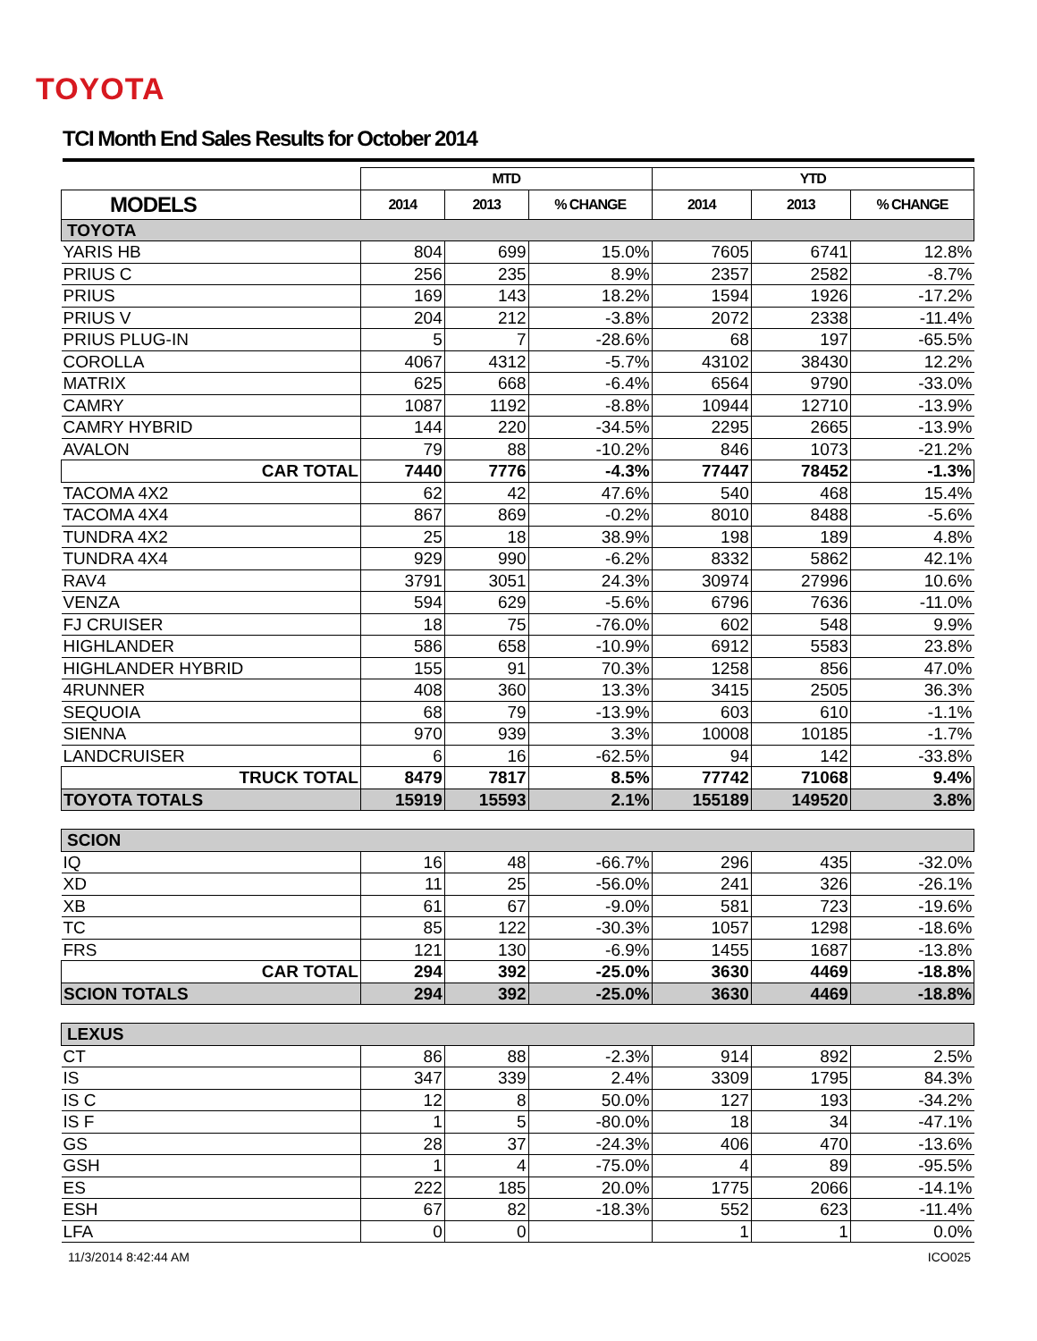TOYOTA
TCI Month End Sales Results for October 2014
| | MTD | | | YTD | | |
| MODELS | 2014 | 2013 | % CHANGE | 2014 | 2013 | % CHANGE |
| TOYOTA | | | | | | |
| YARIS HB | 804 | 699 | 15.0% | 7605 | 6741 | 12.8% |
| PRIUS C | 256 | 235 | 8.9% | 2357 | 2582 | -8.7% |
| PRIUS | 169 | 143 | 18.2% | 1594 | 1926 | -17.2% |
| PRIUS V | 204 | 212 | -3.8% | 2072 | 2338 | -11.4% |
| PRIUS PLUG-IN | 5 | 7 | -28.6% | 68 | 197 | -65.5% |
| COROLLA | 4067 | 4312 | -5.7% | 43102 | 38430 | 12.2% |
| MATRIX | 625 | 668 | -6.4% | 6564 | 9790 | -33.0% |
| CAMRY | 1087 | 1192 | -8.8% | 10944 | 12710 | -13.9% |
| CAMRY HYBRID | 144 | 220 | -34.5% | 2295 | 2665 | -13.9% |
| AVALON | 79 | 88 | -10.2% | 846 | 1073 | -21.2% |
| CAR TOTAL | 7440 | 7776 | -4.3% | 77447 | 78452 | -1.3% |
| TACOMA 4X2 | 62 | 42 | 47.6% | 540 | 468 | 15.4% |
| TACOMA 4X4 | 867 | 869 | -0.2% | 8010 | 8488 | -5.6% |
| TUNDRA 4X2 | 25 | 18 | 38.9% | 198 | 189 | 4.8% |
| TUNDRA 4X4 | 929 | 990 | -6.2% | 8332 | 5862 | 42.1% |
| RAV4 | 3791 | 3051 | 24.3% | 30974 | 27996 | 10.6% |
| VENZA | 594 | 629 | -5.6% | 6796 | 7636 | -11.0% |
| FJ CRUISER | 18 | 75 | -76.0% | 602 | 548 | 9.9% |
| HIGHLANDER | 586 | 658 | -10.9% | 6912 | 5583 | 23.8% |
| HIGHLANDER HYBRID | 155 | 91 | 70.3% | 1258 | 856 | 47.0% |
| 4RUNNER | 408 | 360 | 13.3% | 3415 | 2505 | 36.3% |
| SEQUOIA | 68 | 79 | -13.9% | 603 | 610 | -1.1% |
| SIENNA | 970 | 939 | 3.3% | 10008 | 10185 | -1.7% |
| LANDCRUISER | 6 | 16 | -62.5% | 94 | 142 | -33.8% |
| TRUCK TOTAL | 8479 | 7817 | 8.5% | 77742 | 71068 | 9.4% |
| TOYOTA TOTALS | 15919 | 15593 | 2.1% | 155189 | 149520 | 3.8% |
| SCION | | | | | | |
| IQ | 16 | 48 | -66.7% | 296 | 435 | -32.0% |
| XD | 11 | 25 | -56.0% | 241 | 326 | -26.1% |
| XB | 61 | 67 | -9.0% | 581 | 723 | -19.6% |
| TC | 85 | 122 | -30.3% | 1057 | 1298 | -18.6% |
| FRS | 121 | 130 | -6.9% | 1455 | 1687 | -13.8% |
| CAR TOTAL | 294 | 392 | -25.0% | 3630 | 4469 | -18.8% |
| SCION TOTALS | 294 | 392 | -25.0% | 3630 | 4469 | -18.8% |
| LEXUS | | | | | | |
| CT | 86 | 88 | -2.3% | 914 | 892 | 2.5% |
| IS | 347 | 339 | 2.4% | 3309 | 1795 | 84.3% |
| IS C | 12 | 8 | 50.0% | 127 | 193 | -34.2% |
| IS F | 1 | 5 | -80.0% | 18 | 34 | -47.1% |
| GS | 28 | 37 | -24.3% | 406 | 470 | -13.6% |
| GSH | 1 | 4 | -75.0% | 4 | 89 | -95.5% |
| ES | 222 | 185 | 20.0% | 1775 | 2066 | -14.1% |
| ESH | 67 | 82 | -18.3% | 552 | 623 | -11.4% |
| LFA | 0 | 0 | | 1 | 1 | 0.0% |
11/3/2014 8:42:44 AM ICO025